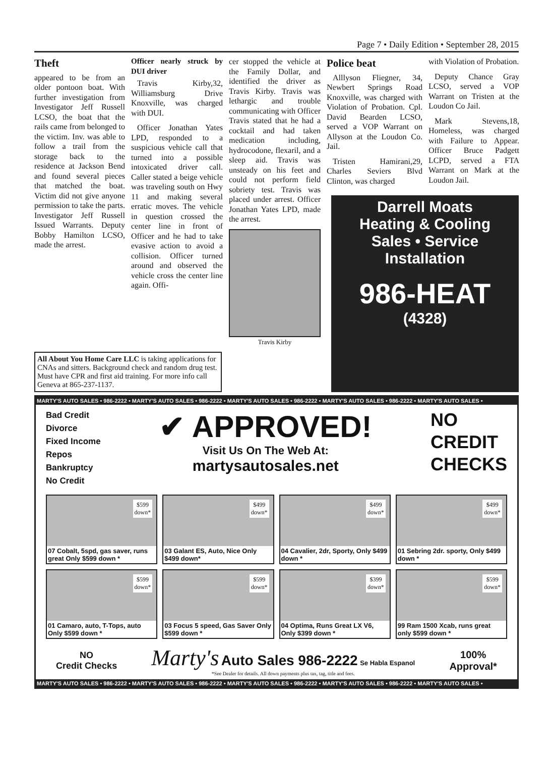Page 7 • Daily Edition • September 28, 2015
Theft
appeared to be from an older pontoon boat. With further investigation from Investigator Jeff Russell LCSO, the boat that the rails came from belonged to the victim. Inv. was able to follow a trail from the storage back to the residence at Jackson Bend and found several pieces that matched the boat. Victim did not give anyone permission to take the parts. Investigator Jeff Russell Issued Warrants. Deputy Bobby Hamilton LCSO, made the arrest.
Officer nearly struck by DUI driver
Travis Kirby,32, Williamsburg Drive Knoxville, was charged with DUI.
Officer Jonathan Yates LPD, responded to a suspicious vehicle call that turned into a possible intoxicated driver call. Caller stated a beige vehicle was traveling south on Hwy 11 and making several erratic moves. The vehicle in question crossed the center line in front of Officer and he had to take evasive action to avoid a collision. Officer turned around and observed the vehicle cross the center line again. Offi-
cer stopped the vehicle at the Family Dollar, and identified the driver as Travis Kirby. Travis was lethargic and trouble communicating with Officer Travis stated that he had a cocktail and had taken medication including, hydrocodone, flexaril, and a sleep aid. Travis was unsteady on his feet and could not perform field sobriety test. Travis was placed under arrest. Officer Jonathan Yates LPD, made the arrest.
Travis Kirby
Police beat
Alllyson Fliegner, 34, Newbert Springs Road Knoxville, was charged with Violation of Probation. Cpl. David Bearden LCSO, served a VOP Warrant on Allyson at the Loudon Co. Jail.
Tristen Hamirani,29, Charles Seviers Blvd Clinton, was charged
with Violation of Probation.
Deputy Chance Gray LCSO, served a VOP Warrant on Tristen at the Loudon Co Jail.
Mark Stevens,18, Homeless, was charged with Failure to Appear. Officer Bruce Padgett LCPD, served a FTA Warrant on Mark at the Loudon Jail.
All About You Home Care LLC is taking applications for CNAs and sitters. Background check and random drug test. Must have CPR and first aid training. For more info call Geneva at 865-237-1137.
Darrell Moats
Heating & Cooling
Sales • Service
Installation
986-HEAT
(4328)
MARTY'S AUTO SALES • 986-2222 • MARTY'S AUTO SALES • 986-2222 • MARTY'S AUTO SALES • 986-2222 • MARTY'S AUTO SALES • 986-2222 • MARTY'S AUTO SALES •
Bad Credit
Divorce
Fixed Income
Repos
Bankruptcy
No Credit
✔ APPROVED!
Visit Us On The Web At:
martysautosales.net
NO
CREDIT
CHECKS
$599
down*
07 Cobalt, 5spd, gas saver, runs great Only $599 down *
$499
down*
03 Galant ES, Auto, Nice Only $499 down*
$499
down*
04 Cavalier, 2dr, Sporty, Only $499 down *
$499
down*
01 Sebring 2dr. sporty, Only $499 down *
$599
down*
01 Camaro, auto, T-Tops, auto Only $599 down *
$599
down*
03 Focus 5 speed, Gas Saver Only $599 down *
$399
down*
04 Optima, Runs Great LX V6, Only $399 down *
$599
down*
99 Ram 1500 Xcab, runs great only $599 down *
NO
Credit Checks
Marty's Auto Sales 986-2222 Se Habla Espanol
*See Dealer for details. All down payments plus tax, tag, title and fees.
100%
Approval*
MARTY'S AUTO SALES • 986-2222 • MARTY'S AUTO SALES • 986-2222 • MARTY'S AUTO SALES • 986-2222 • MARTY'S AUTO SALES • 986-2222 • MARTY'S AUTO SALES •